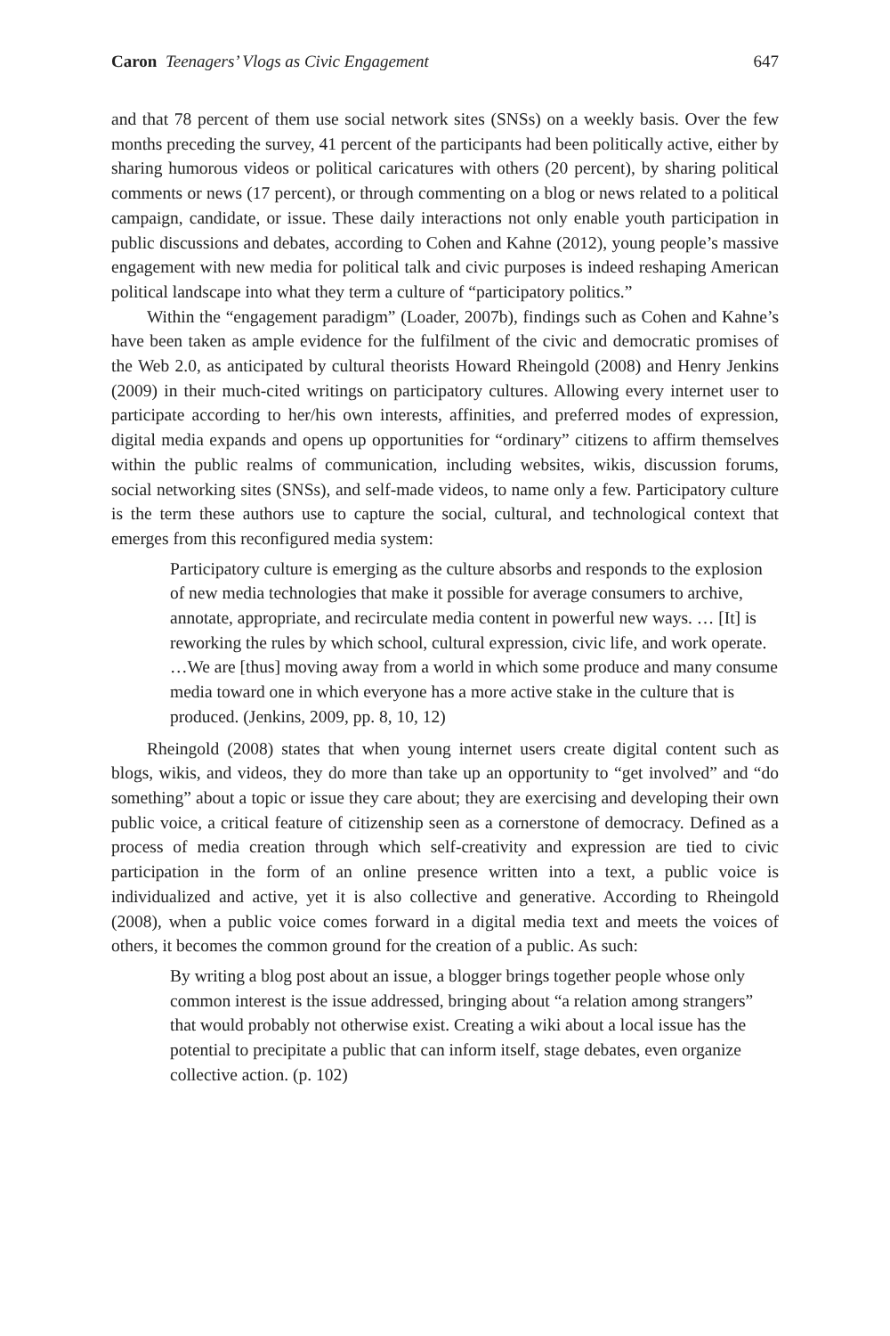Caron Teenagers’ Vlogs as Civic Engagement 647
and that 78 percent of them use social network sites (SNSs) on a weekly basis. Over the few months preceding the survey, 41 percent of the participants had been politically active, either by sharing humorous videos or political caricatures with others (20 percent), by sharing political comments or news (17 percent), or through commenting on a blog or news related to a political campaign, candidate, or issue. These daily interactions not only enable youth participation in public discussions and debates, according to Cohen and Kahne (2012), young people’s massive engagement with new media for political talk and civic purposes is indeed reshaping American political landscape into what they term a culture of “participatory politics.”
Within the “engagement paradigm” (Loader, 2007b), findings such as Cohen and Kahne’s have been taken as ample evidence for the fulfilment of the civic and democratic promises of the Web 2.0, as anticipated by cultural theorists Howard Rheingold (2008) and Henry Jenkins (2009) in their much-cited writings on participatory cultures. Allowing every internet user to participate according to her/his own interests, affinities, and preferred modes of expression, digital media expands and opens up opportunities for “ordinary” citizens to affirm themselves within the public realms of communication, including websites, wikis, discussion forums, social networking sites (SNSs), and self-made videos, to name only a few. Participatory culture is the term these authors use to capture the social, cultural, and technological context that emerges from this reconfigured media system:
Participatory culture is emerging as the culture absorbs and responds to the explosion of new media technologies that make it possible for average consumers to archive, annotate, appropriate, and recirculate media content in powerful new ways. … [It] is reworking the rules by which school, cultural expression, civic life, and work operate. …We are [thus] moving away from a world in which some produce and many consume media toward one in which everyone has a more active stake in the culture that is produced. (Jenkins, 2009, pp. 8, 10, 12)
Rheingold (2008) states that when young internet users create digital content such as blogs, wikis, and videos, they do more than take up an opportunity to “get involved” and “do something” about a topic or issue they care about; they are exercising and developing their own public voice, a critical feature of citizenship seen as a cornerstone of democracy. Defined as a process of media creation through which self-creativity and expression are tied to civic participation in the form of an online presence written into a text, a public voice is individualized and active, yet it is also collective and generative. According to Rheingold (2008), when a public voice comes forward in a digital media text and meets the voices of others, it becomes the common ground for the creation of a public. As such:
By writing a blog post about an issue, a blogger brings together people whose only common interest is the issue addressed, bringing about “a relation among strangers” that would probably not otherwise exist. Creating a wiki about a local issue has the potential to precipitate a public that can inform itself, stage debates, even organize collective action. (p. 102)